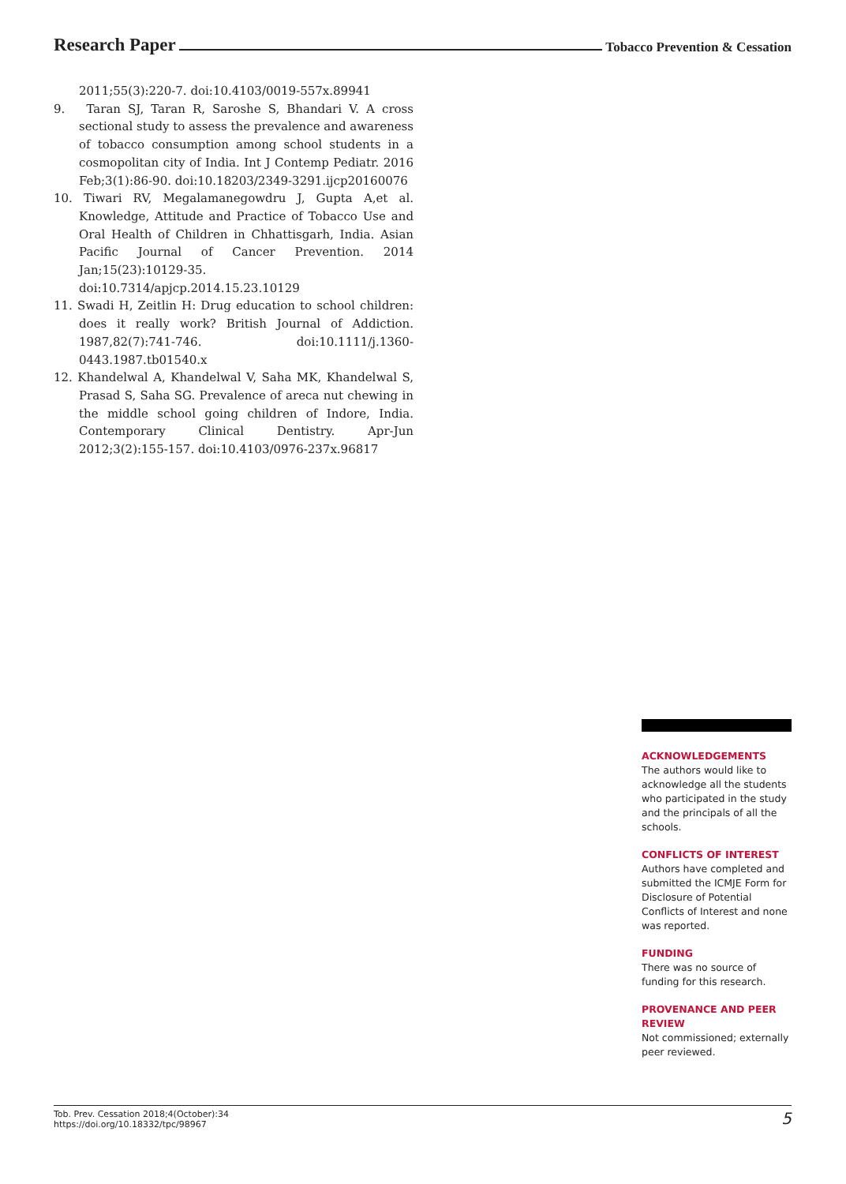Research Paper Tobacco Prevention & Cessation
2011;55(3):220-7. doi:10.4103/0019-557x.89941
9. Taran SJ, Taran R, Saroshe S, Bhandari V. A cross sectional study to assess the prevalence and awareness of tobacco consumption among school students in a cosmopolitan city of India. Int J Contemp Pediatr. 2016 Feb;3(1):86-90. doi:10.18203/2349-3291.ijcp20160076
10. Tiwari RV, Megalamanegowdru J, Gupta A,et al. Knowledge, Attitude and Practice of Tobacco Use and Oral Health of Children in Chhattisgarh, India. Asian Pacific Journal of Cancer Prevention. 2014 Jan;15(23):10129-35. doi:10.7314/apjcp.2014.15.23.10129
11. Swadi H, Zeitlin H: Drug education to school children: does it really work? British Journal of Addiction. 1987,82(7):741-746. doi:10.1111/j.1360-0443.1987.tb01540.x
12. Khandelwal A, Khandelwal V, Saha MK, Khandelwal S, Prasad S, Saha SG. Prevalence of areca nut chewing in the middle school going children of Indore, India. Contemporary Clinical Dentistry. Apr-Jun 2012;3(2):155-157. doi:10.4103/0976-237x.96817
ACKNOWLEDGEMENTS
The authors would like to acknowledge all the students who participated in the study and the principals of all the schools.
CONFLICTS OF INTEREST
Authors have completed and submitted the ICMJE Form for Disclosure of Potential Conflicts of Interest and none was reported.
FUNDING
There was no source of funding for this research.
PROVENANCE AND PEER REVIEW
Not commissioned; externally peer reviewed.
Tob. Prev. Cessation 2018;4(October):34
https://doi.org/10.18332/tpc/98967
5